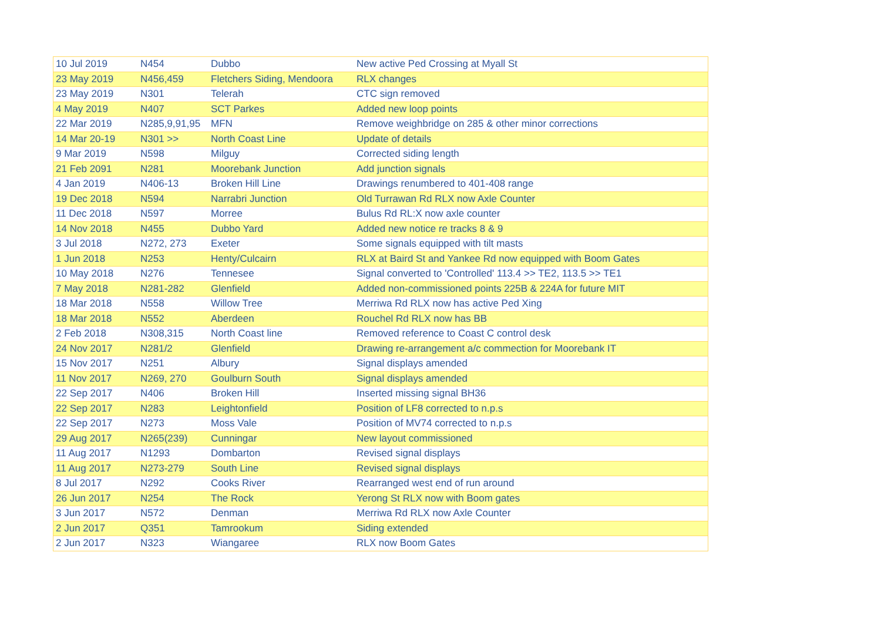| 10 Jul 2019 | N454 | Dubbo | New active Ped Crossing at Myall St |
| 23 May 2019 | N456,459 | Fletchers Siding, Mendoora | RLX changes |
| 23 May 2019 | N301 | Telerah | CTC sign removed |
| 4 May 2019 | N407 | SCT Parkes | Added new loop points |
| 22 Mar 2019 | N285,9,91,95 | MFN | Remove weighbridge on 285 & other minor corrections |
| 14 Mar 20-19 | N301 >> | North Coast Line | Update of details |
| 9 Mar 2019 | N598 | Milguy | Corrected siding length |
| 21 Feb 2091 | N281 | Moorebank Junction | Add junction signals |
| 4 Jan 2019 | N406-13 | Broken Hill Line | Drawings renumbered to 401-408 range |
| 19 Dec 2018 | N594 | Narrabri Junction | Old Turrawan Rd RLX now Axle Counter |
| 11 Dec 2018 | N597 | Morree | Bulus Rd RL:X now axle counter |
| 14 Nov 2018 | N455 | Dubbo Yard | Added new notice re tracks 8 & 9 |
| 3 Jul 2018 | N272, 273 | Exeter | Some signals equipped with tilt masts |
| 1 Jun 2018 | N253 | Henty/Culcairn | RLX at Baird St and Yankee Rd now equipped with Boom Gates |
| 10 May 2018 | N276 | Tennesee | Signal converted to 'Controlled' 113.4 >> TE2, 113.5 >> TE1 |
| 7 May 2018 | N281-282 | Glenfield | Added non-commissioned points 225B & 224A for future MIT |
| 18 Mar 2018 | N558 | Willow Tree | Merriwa Rd RLX now has active Ped Xing |
| 18 Mar 2018 | N552 | Aberdeen | Rouchel Rd RLX now has BB |
| 2 Feb 2018 | N308,315 | North Coast line | Removed reference to Coast C control desk |
| 24 Nov 2017 | N281/2 | Glenfield | Drawing re-arrangement a/c commection for Moorebank IT |
| 15 Nov 2017 | N251 | Albury | Signal displays amended |
| 11 Nov 2017 | N269, 270 | Goulburn South | Signal displays amended |
| 22 Sep 2017 | N406 | Broken Hill | Inserted missing signal BH36 |
| 22 Sep 2017 | N283 | Leightonfield | Position of LF8 corrected to n.p.s |
| 22 Sep 2017 | N273 | Moss Vale | Position of MV74 corrected to n.p.s |
| 29 Aug 2017 | N265(239) | Cunningar | New layout commissioned |
| 11 Aug 2017 | N1293 | Dombarton | Revised signal displays |
| 11 Aug 2017 | N273-279 | South Line | Revised signal displays |
| 8 Jul 2017 | N292 | Cooks River | Rearranged west end of run around |
| 26 Jun 2017 | N254 | The Rock | Yerong St RLX now with Boom gates |
| 3 Jun 2017 | N572 | Denman | Merriwa Rd RLX now Axle Counter |
| 2 Jun 2017 | Q351 | Tamrookum | Siding extended |
| 2 Jun 2017 | N323 | Wiangaree | RLX now Boom Gates |